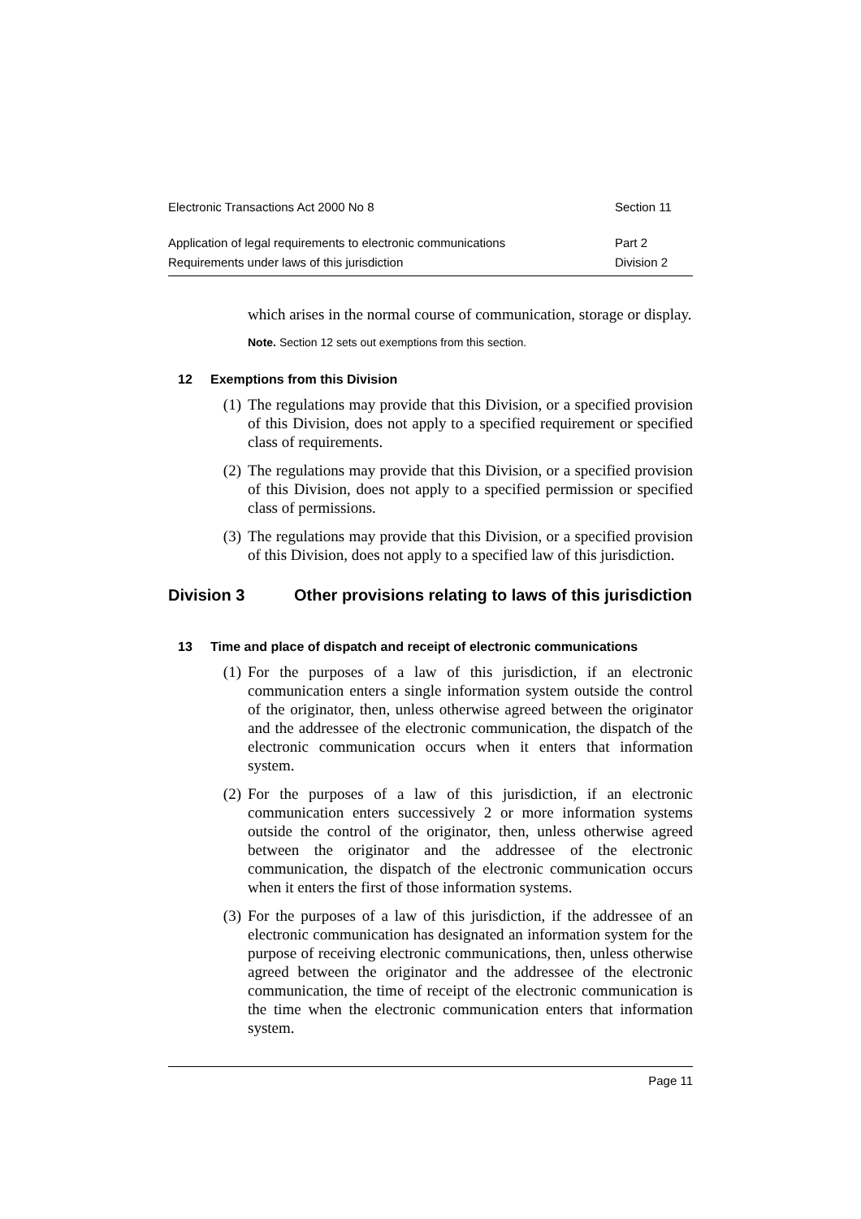Electronic Transactions Act 2000 No 8 Section 11
Application of legal requirements to electronic communications Part 2
Requirements under laws of this jurisdiction Division 2
which arises in the normal course of communication, storage or display.
Note. Section 12 sets out exemptions from this section.
12 Exemptions from this Division
(1) The regulations may provide that this Division, or a specified provision of this Division, does not apply to a specified requirement or specified class of requirements.
(2) The regulations may provide that this Division, or a specified provision of this Division, does not apply to a specified permission or specified class of permissions.
(3) The regulations may provide that this Division, or a specified provision of this Division, does not apply to a specified law of this jurisdiction.
Division 3 Other provisions relating to laws of this jurisdiction
13 Time and place of dispatch and receipt of electronic communications
(1) For the purposes of a law of this jurisdiction, if an electronic communication enters a single information system outside the control of the originator, then, unless otherwise agreed between the originator and the addressee of the electronic communication, the dispatch of the electronic communication occurs when it enters that information system.
(2) For the purposes of a law of this jurisdiction, if an electronic communication enters successively 2 or more information systems outside the control of the originator, then, unless otherwise agreed between the originator and the addressee of the electronic communication, the dispatch of the electronic communication occurs when it enters the first of those information systems.
(3) For the purposes of a law of this jurisdiction, if the addressee of an electronic communication has designated an information system for the purpose of receiving electronic communications, then, unless otherwise agreed between the originator and the addressee of the electronic communication, the time of receipt of the electronic communication is the time when the electronic communication enters that information system.
Page 11